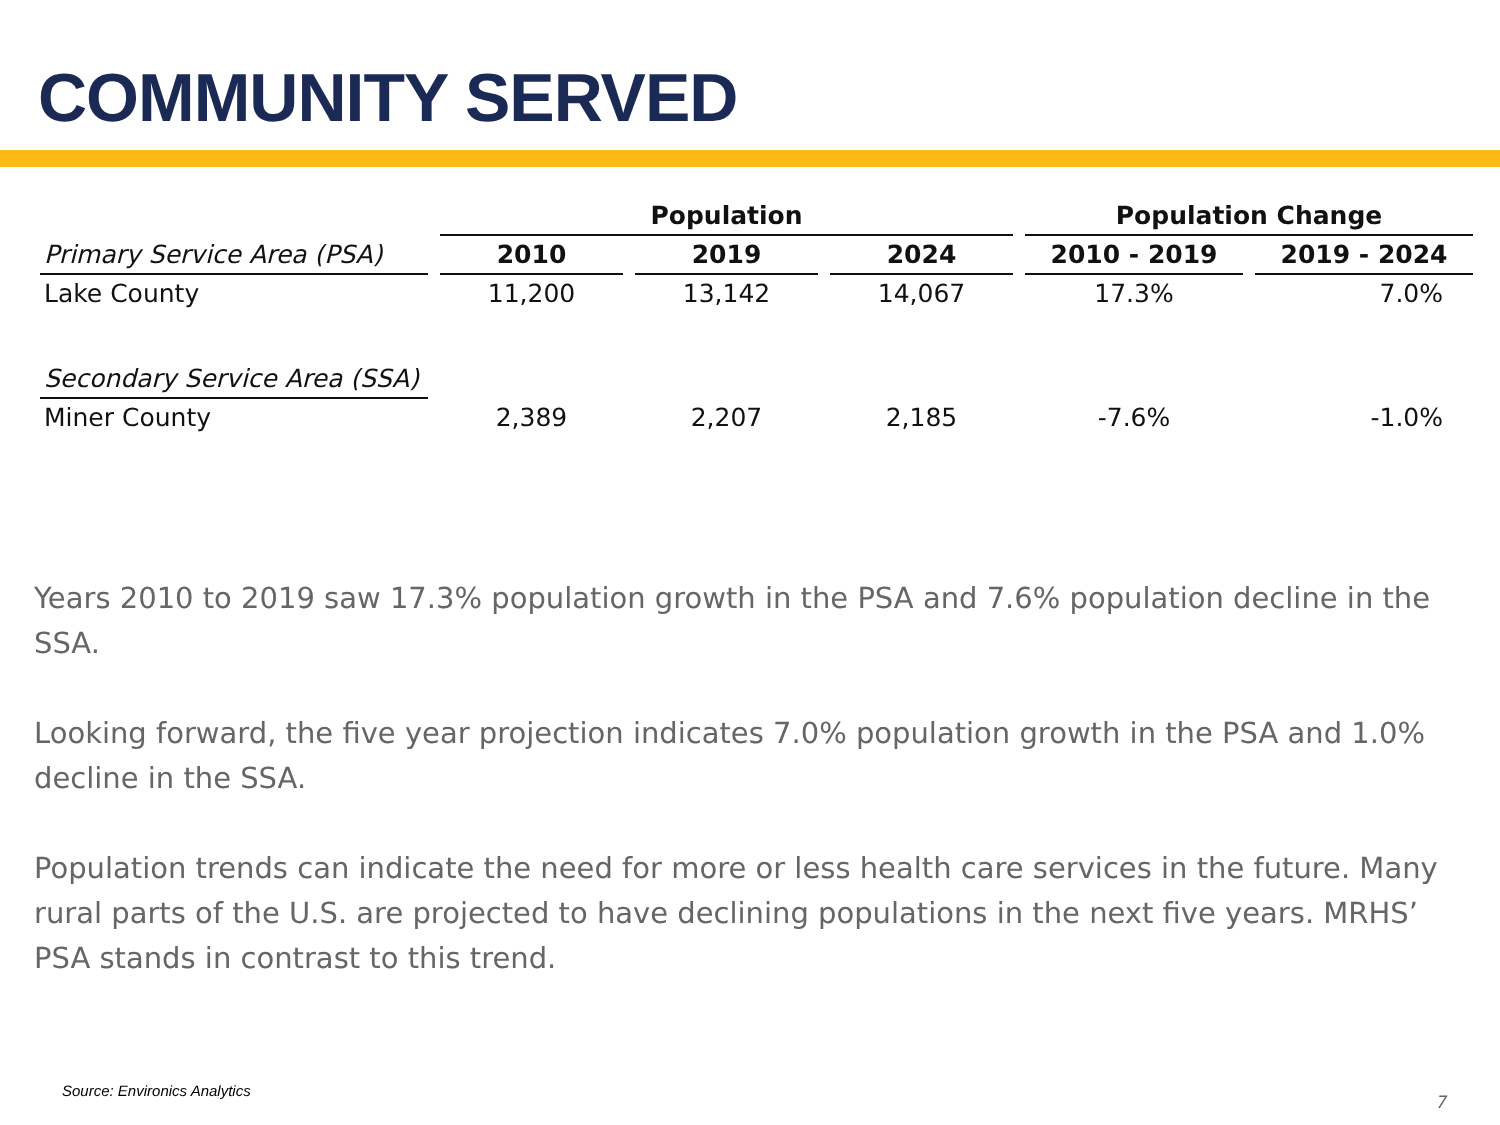COMMUNITY SERVED
| | Population | | | Population Change | |
| --- | --- | --- | --- | --- | --- |
| Primary Service Area (PSA) | 2010 | 2019 | 2024 | 2010 - 2019 | 2019 - 2024 |
| Lake County | 11,200 | 13,142 | 14,067 | 17.3% | 7.0% |
| Secondary Service Area (SSA) | | | | | |
| Miner County | 2,389 | 2,207 | 2,185 | -7.6% | -1.0% |
Years 2010 to 2019 saw 17.3% population growth in the PSA and 7.6% population decline in the SSA.
Looking forward, the five year projection indicates 7.0% population growth in the PSA and 1.0% decline in the SSA.
Population trends can indicate the need for more or less health care services in the future. Many rural parts of the U.S. are projected to have declining populations in the next five years. MRHS’ PSA stands in contrast to this trend.
Source: Environics Analytics
7